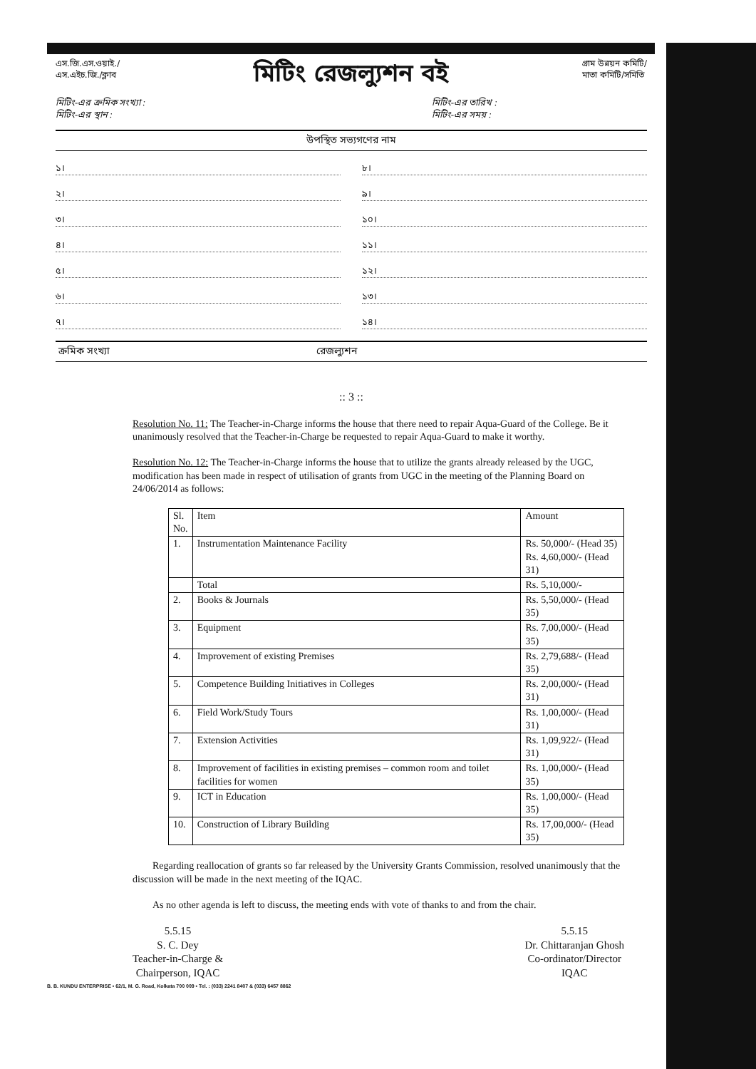এস.জি.এস.ওয়াই./
এস.এইচ.জি./ক্লাব
মিটিং রেজল্যুশন বই
গ্রাম উন্নয়ন কমিটি/
মাতা কমিটি/সমিতি
মিটিং-এর ক্রমিক সংখ্যা :
মিটিং-এর স্থান :
মিটিং-এর তারিখ :
মিটিং-এর সময় :
উপস্থিত সভ্যগণের নাম
১।
৮।
২।
৯।
৩।
১০।
৪।
১১।
৫।
১২।
৬।
১৩।
৭।
১৪।
ক্রমিক সংখ্যা রেজল্যুশন
:: 3 ::
Resolution No. 11: The Teacher-in-Charge informs the house that there need to repair Aqua-Guard of the College. Be it unanimously resolved that the Teacher-in-Charge be requested to repair Aqua-Guard to make it worthy.
Resolution No. 12: The Teacher-in-Charge informs the house that to utilize the grants already released by the UGC, modification has been made in respect of utilisation of grants from UGC in the meeting of the Planning Board on 24/06/2014 as follows:
| Sl. No. | Item | Amount |
| --- | --- | --- |
| 1. | Instrumentation Maintenance Facility | Rs. 50,000/- (Head 35) Rs. 4,60,000/- (Head 31) |
| | Total | Rs. 5,10,000/- |
| 2. | Books & Journals | Rs. 5,50,000/- (Head 35) |
| 3. | Equipment | Rs. 7,00,000/- (Head 35) |
| 4. | Improvement of existing Premises | Rs. 2,79,688/- (Head 35) |
| 5. | Competence Building Initiatives in Colleges | Rs. 2,00,000/- (Head 31) |
| 6. | Field Work/Study Tours | Rs. 1,00,000/- (Head 31) |
| 7. | Extension Activities | Rs. 1,09,922/- (Head 31) |
| 8. | Improvement of facilities in existing premises – common room and toilet facilities for women | Rs. 1,00,000/- (Head 35) |
| 9. | ICT in Education | Rs. 1,00,000/- (Head 35) |
| 10. | Construction of Library Building | Rs. 17,00,000/- (Head 35) |
Regarding reallocation of grants so far released by the University Grants Commission, resolved unanimously that the discussion will be made in the next meeting of the IQAC.
As no other agenda is left to discuss, the meeting ends with vote of thanks to and from the chair.
5.5.15
S. C. Dey
Teacher-in-Charge &
Chairperson, IQAC
5.5.15
Dr. Chittaranjan Ghosh
Co-ordinator/Director
IQAC
B. B. KUNDU ENTERPRISE • 62/1, M. G. Road, Kolkata 700 009 • Tel. : (033) 2241 8407 & (033) 6457 8862